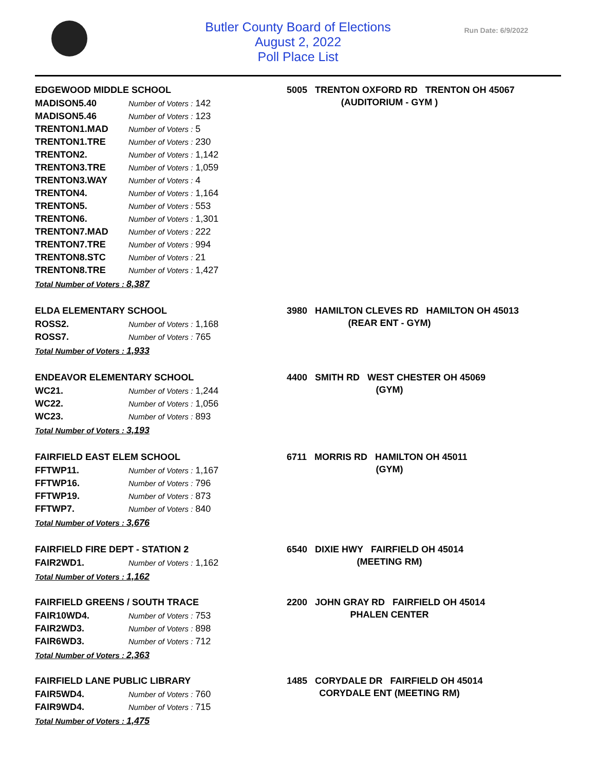Butler County Board of Elections
August 2, 2022
Poll Place List
Run Date: 6/9/2022
EDGEWOOD MIDDLE SCHOOL
| MADISON5.40 | Number of Voters : 142 |
| MADISON5.46 | Number of Voters : 123 |
| TRENTON1.MAD | Number of Voters : 5 |
| TRENTON1.TRE | Number of Voters : 230 |
| TRENTON2. | Number of Voters : 1,142 |
| TRENTON3.TRE | Number of Voters : 1,059 |
| TRENTON3.WAY | Number of Voters : 4 |
| TRENTON4. | Number of Voters : 1,164 |
| TRENTON5. | Number of Voters : 553 |
| TRENTON6. | Number of Voters : 1,301 |
| TRENTON7.MAD | Number of Voters : 222 |
| TRENTON7.TRE | Number of Voters : 994 |
| TRENTON8.STC | Number of Voters : 21 |
| TRENTON8.TRE | Number of Voters : 1,427 |
Total Number of Voters : 8,387
5005 TRENTON OXFORD RD TRENTON OH 45067
(AUDITORIUM - GYM )
ELDA ELEMENTARY SCHOOL
| ROSS2. | Number of Voters : 1,168 |
| ROSS7. | Number of Voters : 765 |
Total Number of Voters : 1,933
3980 HAMILTON CLEVES RD HAMILTON OH 45013
(REAR ENT - GYM)
ENDEAVOR ELEMENTARY SCHOOL
| WC21. | Number of Voters : 1,244 |
| WC22. | Number of Voters : 1,056 |
| WC23. | Number of Voters : 893 |
Total Number of Voters : 3,193
4400 SMITH RD WEST CHESTER OH 45069
(GYM)
FAIRFIELD EAST ELEM SCHOOL
| FFTWP11. | Number of Voters : 1,167 |
| FFTWP16. | Number of Voters : 796 |
| FFTWP19. | Number of Voters : 873 |
| FFTWP7. | Number of Voters : 840 |
Total Number of Voters : 3,676
6711 MORRIS RD HAMILTON OH 45011
(GYM)
FAIRFIELD FIRE DEPT - STATION 2
| FAIR2WD1. | Number of Voters : 1,162 |
Total Number of Voters : 1,162
6540 DIXIE HWY FAIRFIELD OH 45014
(MEETING RM)
FAIRFIELD GREENS / SOUTH TRACE
| FAIR10WD4. | Number of Voters : 753 |
| FAIR2WD3. | Number of Voters : 898 |
| FAIR6WD3. | Number of Voters : 712 |
Total Number of Voters : 2,363
2200 JOHN GRAY RD FAIRFIELD OH 45014
PHALEN CENTER
FAIRFIELD LANE PUBLIC LIBRARY
| FAIR5WD4. | Number of Voters : 760 |
| FAIR9WD4. | Number of Voters : 715 |
Total Number of Voters : 1,475
1485 CORYDALE DR FAIRFIELD OH 45014
CORYDALE ENT (MEETING RM)